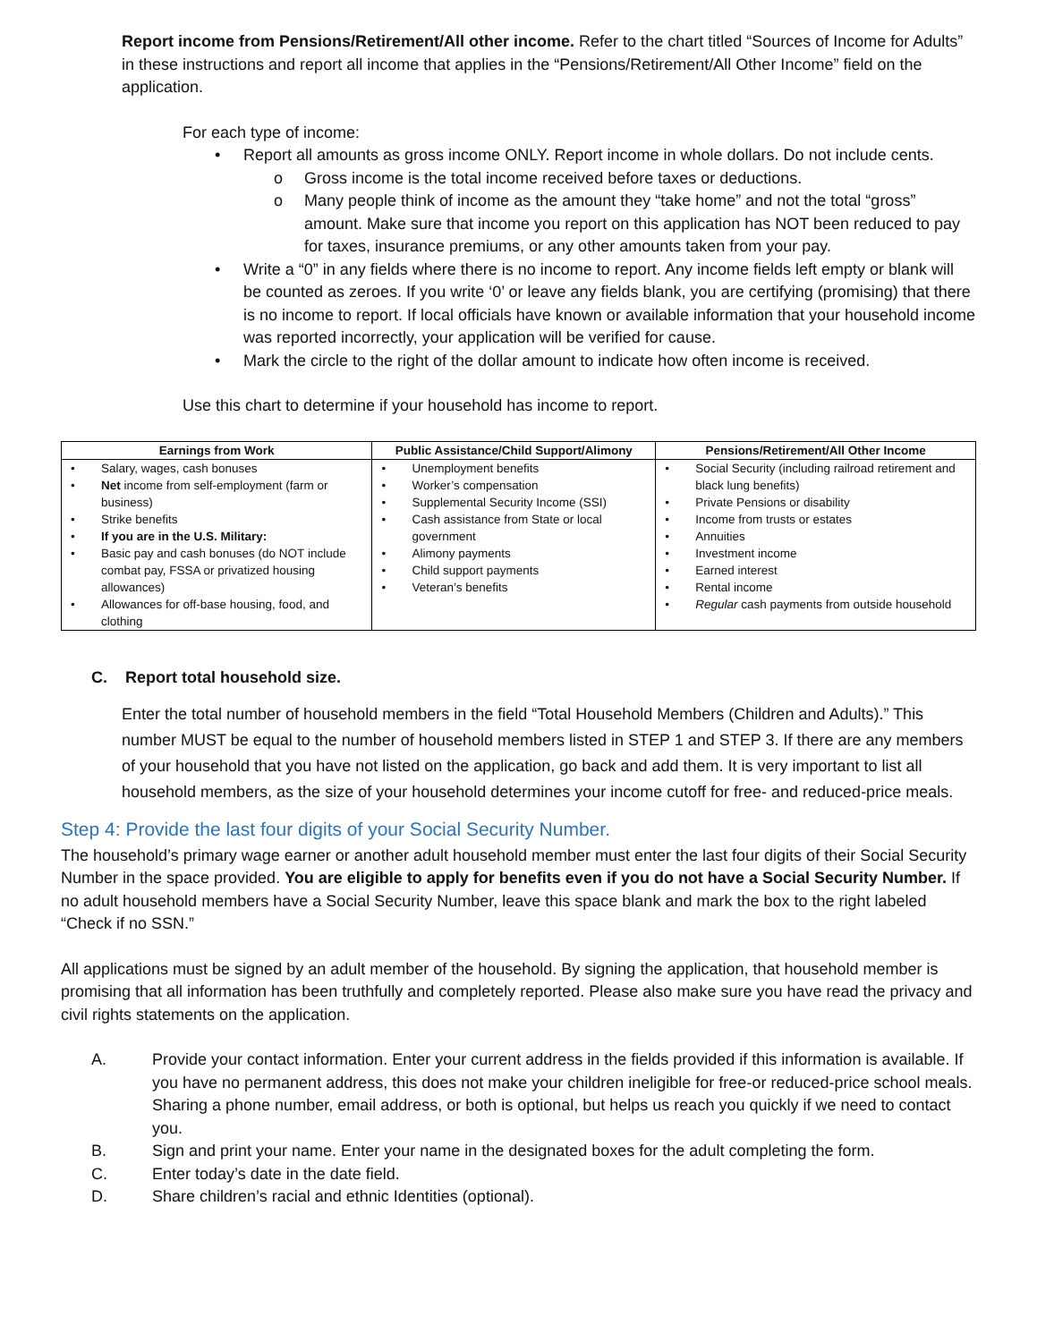Report income from Pensions/Retirement/All other income. Refer to the chart titled “Sources of Income for Adults” in these instructions and report all income that applies in the “Pensions/Retirement/All Other Income” field on the application.
For each type of income:
• Report all amounts as gross income ONLY. Report income in whole dollars. Do not include cents.
o Gross income is the total income received before taxes or deductions.
o Many people think of income as the amount they “take home” and not the total “gross” amount. Make sure that income you report on this application has NOT been reduced to pay for taxes, insurance premiums, or any other amounts taken from your pay.
• Write a “0” in any fields where there is no income to report. Any income fields left empty or blank will be counted as zeroes. If you write ‘0’ or leave any fields blank, you are certifying (promising) that there is no income to report. If local officials have known or available information that your household income was reported incorrectly, your application will be verified for cause.
• Mark the circle to the right of the dollar amount to indicate how often income is received.
Use this chart to determine if your household has income to report.
| Earnings from Work | Public Assistance/Child Support/Alimony | Pensions/Retirement/All Other Income |
| --- | --- | --- |
| • Salary, wages, cash bonuses • Net income from self-employment (farm or business) • Strike benefits • If you are in the U.S. Military: • Basic pay and cash bonuses (do NOT include combat pay, FSSA or privatized housing allowances) • Allowances for off-base housing, food, and clothing | • Unemployment benefits • Worker’s compensation • Supplemental Security Income (SSI) • Cash assistance from State or local government • Alimony payments • Child support payments • Veteran’s benefits | • Social Security (including railroad retirement and black lung benefits) • Private Pensions or disability • Income from trusts or estates • Annuities • Investment income • Earned interest • Rental income • Regular cash payments from outside household |
C. Report total household size.
Enter the total number of household members in the field “Total Household Members (Children and Adults).” This number MUST be equal to the number of household members listed in STEP 1 and STEP 3. If there are any members of your household that you have not listed on the application, go back and add them. It is very important to list all household members, as the size of your household determines your income cutoff for free- and reduced-price meals.
Step 4: Provide the last four digits of your Social Security Number.
The household’s primary wage earner or another adult household member must enter the last four digits of their Social Security Number in the space provided. You are eligible to apply for benefits even if you do not have a Social Security Number. If no adult household members have a Social Security Number, leave this space blank and mark the box to the right labeled “Check if no SSN.”
All applications must be signed by an adult member of the household. By signing the application, that household member is promising that all information has been truthfully and completely reported. Please also make sure you have read the privacy and civil rights statements on the application.
A. Provide your contact information. Enter your current address in the fields provided if this information is available. If you have no permanent address, this does not make your children ineligible for free-or reduced-price school meals. Sharing a phone number, email address, or both is optional, but helps us reach you quickly if we need to contact you.
B. Sign and print your name. Enter your name in the designated boxes for the adult completing the form.
C. Enter today’s date in the date field.
D. Share children’s racial and ethnic Identities (optional).